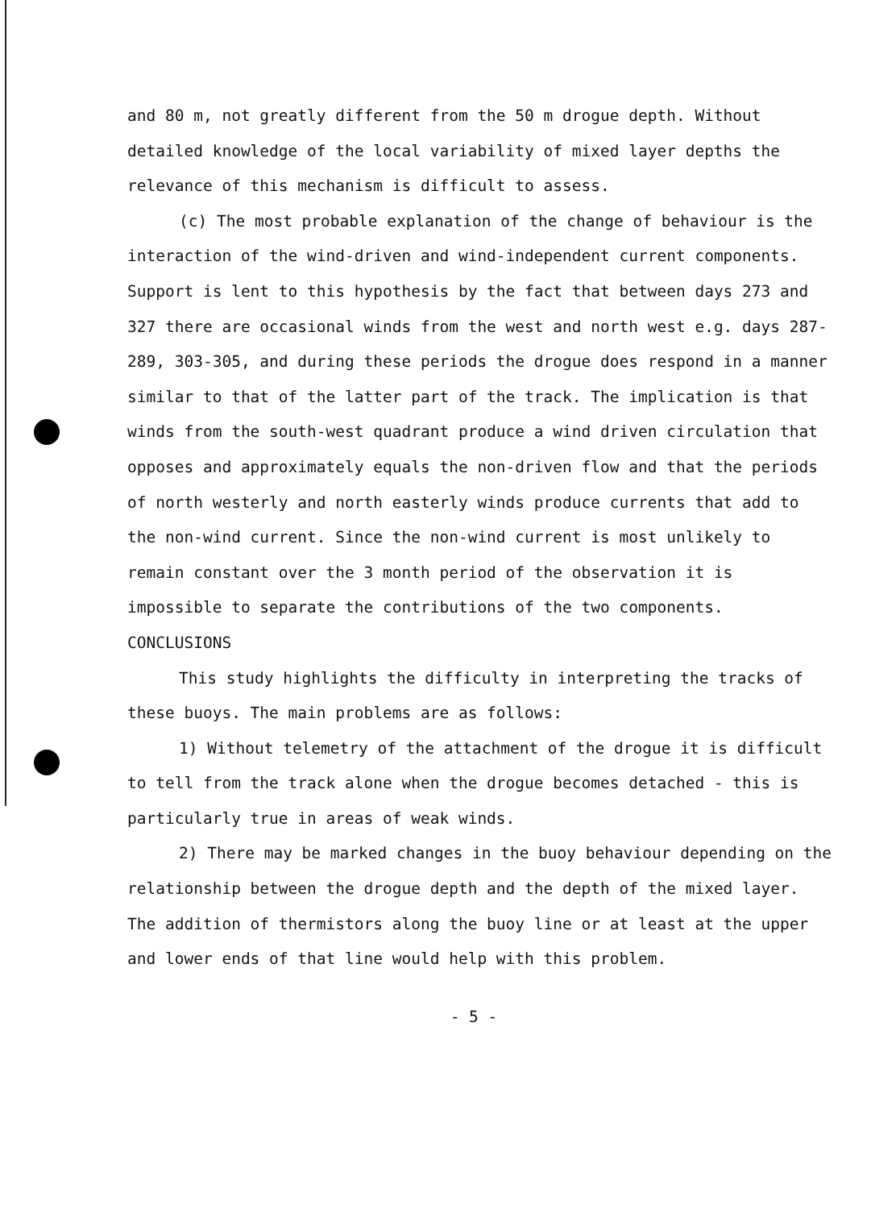and 80 m, not greatly different from the 50 m drogue depth. Without detailed knowledge of the local variability of mixed layer depths the relevance of this mechanism is difficult to assess.
(c) The most probable explanation of the change of behaviour is the interaction of the wind-driven and wind-independent current components. Support is lent to this hypothesis by the fact that between days 273 and 327 there are occasional winds from the west and north west e.g. days 287-289, 303-305, and during these periods the drogue does respond in a manner similar to that of the latter part of the track. The implication is that winds from the south-west quadrant produce a wind driven circulation that opposes and approximately equals the non-driven flow and that the periods of north westerly and north easterly winds produce currents that add to the non-wind current. Since the non-wind current is most unlikely to remain constant over the 3 month period of the observation it is impossible to separate the contributions of the two components.
CONCLUSIONS
This study highlights the difficulty in interpreting the tracks of these buoys. The main problems are as follows:
1) Without telemetry of the attachment of the drogue it is difficult to tell from the track alone when the drogue becomes detached - this is particularly true in areas of weak winds.
2) There may be marked changes in the buoy behaviour depending on the relationship between the drogue depth and the depth of the mixed layer. The addition of thermistors along the buoy line or at least at the upper and lower ends of that line would help with this problem.
- 5 -